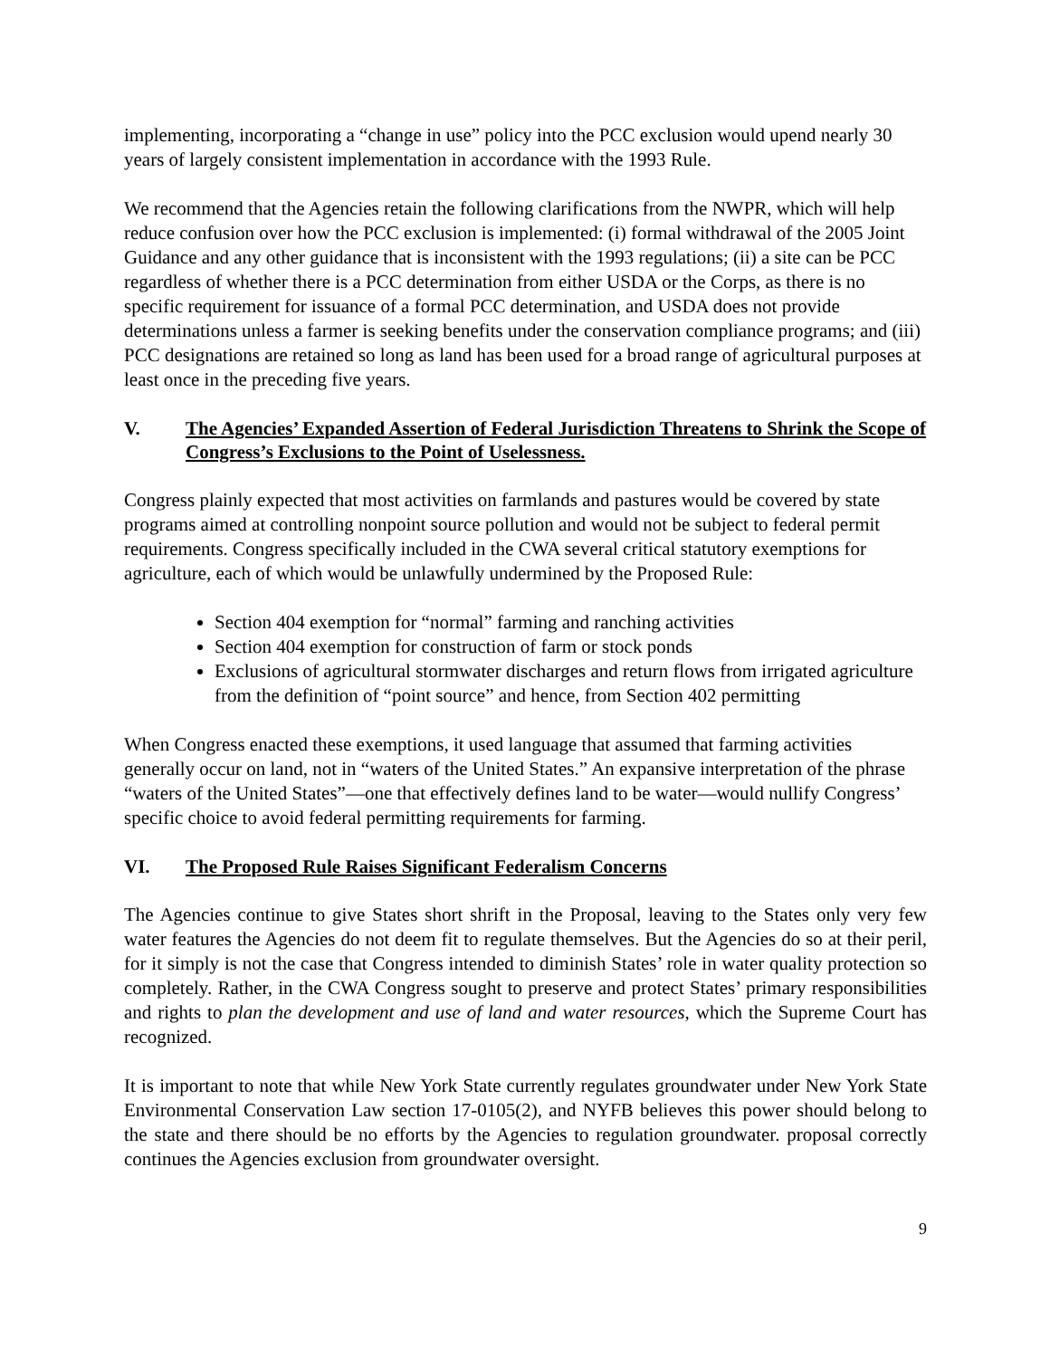implementing, incorporating a “change in use” policy into the PCC exclusion would upend nearly 30 years of largely consistent implementation in accordance with the 1993 Rule.
We recommend that the Agencies retain the following clarifications from the NWPR, which will help reduce confusion over how the PCC exclusion is implemented: (i) formal withdrawal of the 2005 Joint Guidance and any other guidance that is inconsistent with the 1993 regulations; (ii) a site can be PCC regardless of whether there is a PCC determination from either USDA or the Corps, as there is no specific requirement for issuance of a formal PCC determination, and USDA does not provide determinations unless a farmer is seeking benefits under the conservation compliance programs; and (iii) PCC designations are retained so long as land has been used for a broad range of agricultural purposes at least once in the preceding five years.
V. The Agencies’ Expanded Assertion of Federal Jurisdiction Threatens to Shrink the Scope of Congress’s Exclusions to the Point of Uselessness.
Congress plainly expected that most activities on farmlands and pastures would be covered by state programs aimed at controlling nonpoint source pollution and would not be subject to federal permit requirements. Congress specifically included in the CWA several critical statutory exemptions for agriculture, each of which would be unlawfully undermined by the Proposed Rule:
Section 404 exemption for “normal” farming and ranching activities
Section 404 exemption for construction of farm or stock ponds
Exclusions of agricultural stormwater discharges and return flows from irrigated agriculture from the definition of “point source” and hence, from Section 402 permitting
When Congress enacted these exemptions, it used language that assumed that farming activities generally occur on land, not in “waters of the United States.” An expansive interpretation of the phrase “waters of the United States”—one that effectively defines land to be water—would nullify Congress’ specific choice to avoid federal permitting requirements for farming.
VI. The Proposed Rule Raises Significant Federalism Concerns
The Agencies continue to give States short shrift in the Proposal, leaving to the States only very few water features the Agencies do not deem fit to regulate themselves. But the Agencies do so at their peril, for it simply is not the case that Congress intended to diminish States’ role in water quality protection so completely. Rather, in the CWA Congress sought to preserve and protect States’ primary responsibilities and rights to plan the development and use of land and water resources, which the Supreme Court has recognized.
It is important to note that while New York State currently regulates groundwater under New York State Environmental Conservation Law section 17-0105(2), and NYFB believes this power should belong to the state and there should be no efforts by the Agencies to regulation groundwater. proposal correctly continues the Agencies exclusion from groundwater oversight.
9